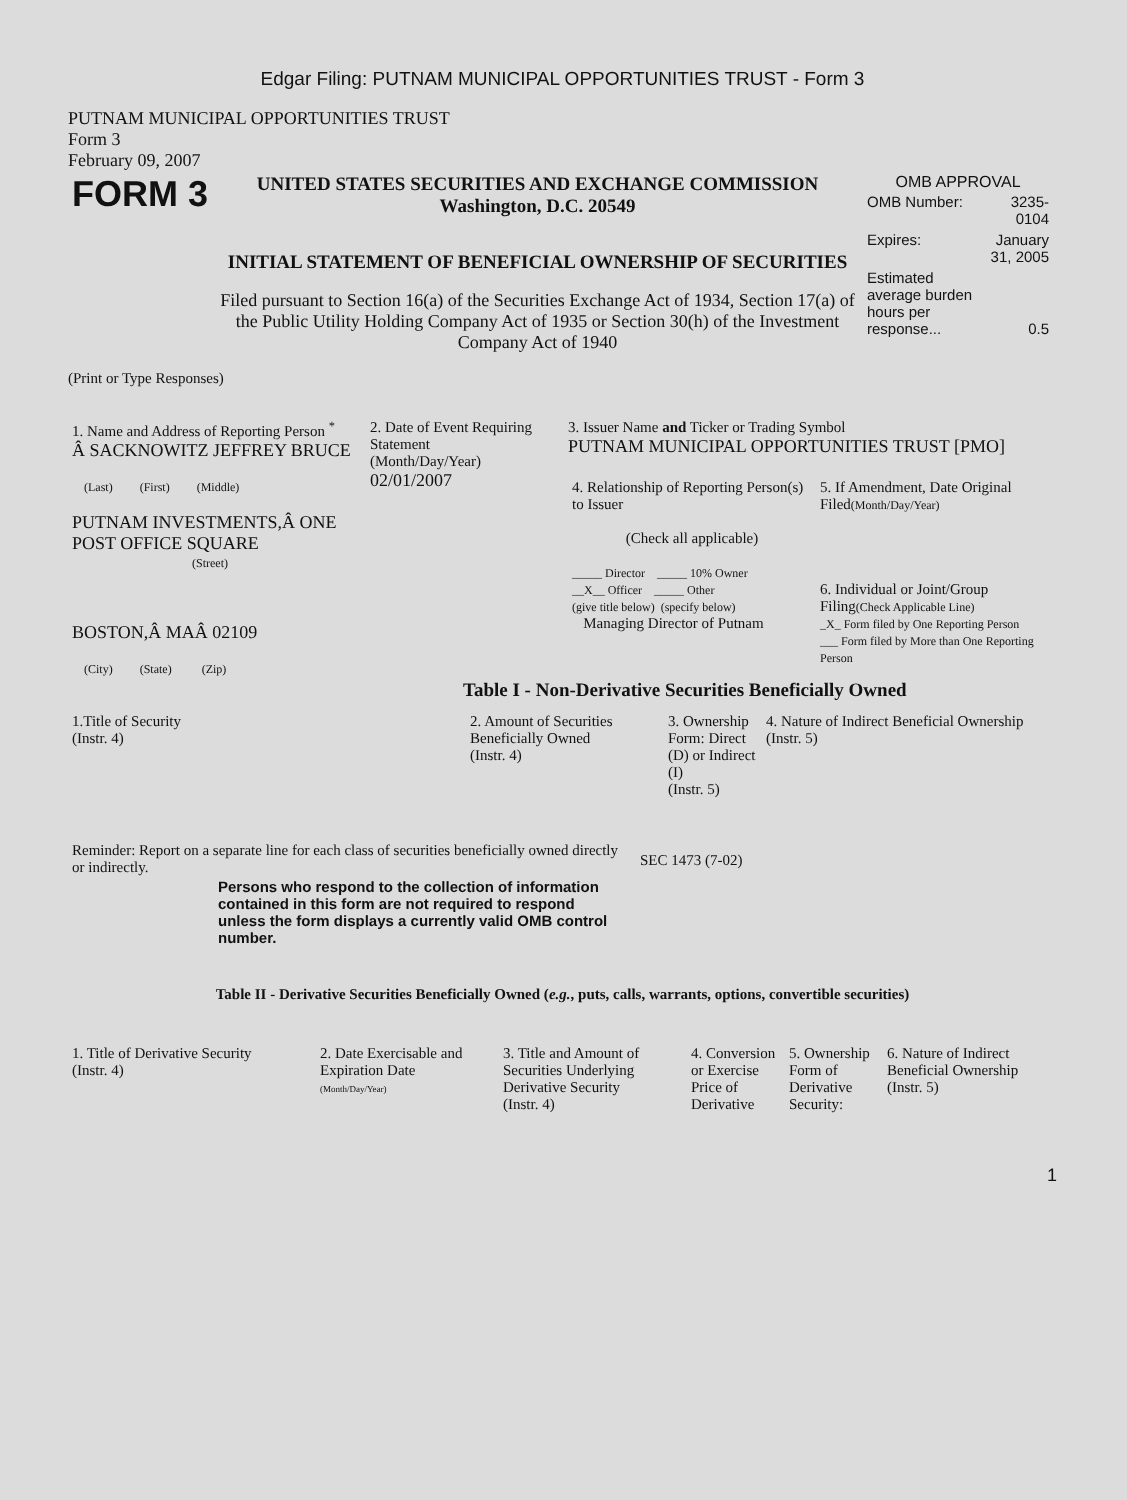Edgar Filing: PUTNAM MUNICIPAL OPPORTUNITIES TRUST - Form 3
PUTNAM MUNICIPAL OPPORTUNITIES TRUST
Form 3
February 09, 2007
| FORM 3 | UNITED STATES SECURITIES AND EXCHANGE COMMISSION Washington, D.C. 20549 INITIAL STATEMENT OF BENEFICIAL OWNERSHIP OF SECURITIES Filed pursuant to Section 16(a) of the Securities Exchange Act of 1934, Section 17(a) of the Public Utility Holding Company Act of 1935 or Section 30(h) of the Investment Company Act of 1940 | OMB APPROVAL / OMB Number: / 3235-0104 / / Expires: / January 31, 2005 / / Estimated average burden hours per response... / 0.5 / |
(Print or Type Responses)
| 1. Name and Address of Reporting Person <sup>*</sup> Â SACKNOWITZ JEFFREY BRUCE (Last) (First) (Middle) PUTNAM INVESTMENTS,Â ONE POST OFFICE SQUARE (Street) BOSTON,Â MAÂ 02109 (City) (State) (Zip) | 2. Date of Event Requiring Statement (Month/Day/Year) 02/01/2007 | 3. Issuer Name and Ticker or Trading Symbol PUTNAM MUNICIPAL OPPORTUNITIES TRUST [PMO] / 4. Relationship of Reporting Person(s) to Issuer (Check all applicable) _____ Director _____ 10% Owner __X__ Officer _____ Other (give title below) (specify below) Managing Director of Putnam / 5. If Amendment, Date Original Filed (Month/Day/Year) 6. Individual or Joint/Group Filing (Check Applicable Line) _X_ Form filed by One Reporting Person ___ Form filed by More than One Reporting Person / |
Table I - Non-Derivative Securities Beneficially Owned
| 1.Title of Security (Instr. 4) | 2. Amount of Securities Beneficially Owned (Instr. 4) | 3. Ownership Form: Direct (D) or Indirect (I) (Instr. 5) | 4. Nature of Indirect Beneficial Ownership (Instr. 5) |
| --- | --- | --- | --- |
| Reminder: Report on a separate line for each class of securities beneficially owned directly or indirectly. | SEC 1473 (7-02) |
Persons who respond to the collection of information contained in this form are not required to respond unless the form displays a currently valid OMB control number.
Table II - Derivative Securities Beneficially Owned (e.g., puts, calls, warrants, options, convertible securities)
| 1. Title of Derivative Security (Instr. 4) | 2. Date Exercisable and Expiration Date (Month/Day/Year) | 3. Title and Amount of Securities Underlying Derivative Security (Instr. 4) | 4. Conversion or Exercise Price of Derivative | 5. Ownership Form of Derivative Security: | 6. Nature of Indirect Beneficial Ownership (Instr. 5) |
| --- | --- | --- | --- | --- | --- |
1